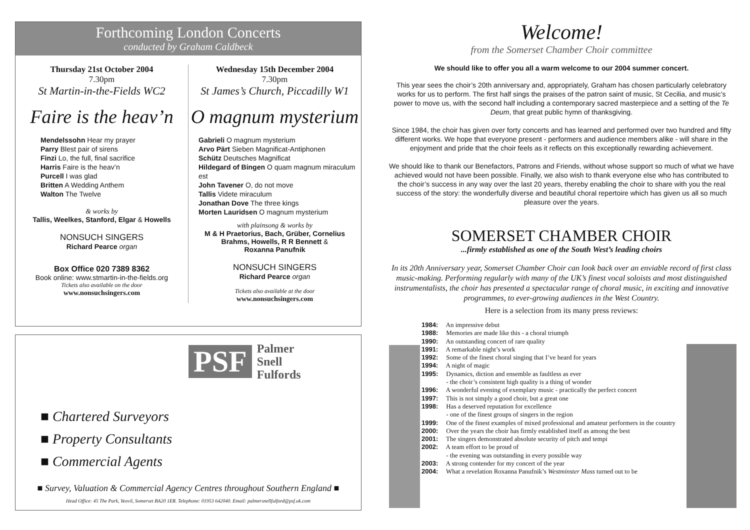Forthcoming London Concerts
conducted by Graham Caldbeck
Thursday 21st October 2004
7.30pm
St Martin-in-the-Fields WC2
Faire is the heav’n
Mendelssohn Hear my prayer
Parry Blest pair of sirens
Finzi Lo, the full, final sacrifice
Harris Faire is the heav’n
Purcell I was glad
Britten A Wedding Anthem
Walton The Twelve
& works by
Tallis, Weelkes, Stanford, Elgar & Howells
NONSUCH SINGERS
Richard Pearce organ
Box Office 020 7389 8362
Book online: www.stmartin-in-the-fields.org
Tickets also available on the door
www.nonsuchsingers.com
Wednesday 15th December 2004
7.30pm
St James’s Church, Piccadilly W1
O magnum mysterium
Gabrieli O magnum mysterium
Arvo Pärt Sieben Magnificat-Antiphonen
Schütz Deutsches Magnificat
Hildegard of Bingen O quam magnum miraculum est
John Tavener O, do not move
Tallis Videte miraculum
Jonathan Dove The three kings
Morten Lauridsen O magnum mysterium
with plainsong & works by
M & H Praetorius, Bach, Grüber, Cornelius
Brahms, Howells, R R Bennett &
Roxanna Panufnik
NONSUCH SINGERS
Richard Pearce organ
Tickets also available at the door
www.nonsuchsingers.com
PSF
Palmer
Snell
Fulfords
■ Chartered Surveyors
■ Property Consultants
■ Commercial Agents
■ Survey, Valuation & Commercial Agency Centres throughout Southern England ■
Head Office: 45 The Park, Yeovil, Somerset BA20 1ER. Telephone: 01953 642040. Email: palmersnellfulford@psf.uk.com
Welcome!
from the Somerset Chamber Choir committee
We should like to offer you all a warm welcome to our 2004 summer concert.
This year sees the choir’s 20th anniversary and, appropriately, Graham has chosen particularly celebratory works for us to perform. The first half sings the praises of the patron saint of music, St Cecilia, and music’s power to move us, with the second half including a contemporary sacred masterpiece and a setting of the Te Deum, that great public hymn of thanksgiving.
Since 1984, the choir has given over forty concerts and has learned and performed over two hundred and fifty different works. We hope that everyone present - performers and audience members alike - will share in the enjoyment and pride that the choir feels as it reflects on this exceptionally rewarding achievement.
We should like to thank our Benefactors, Patrons and Friends, without whose support so much of what we have achieved would not have been possible. Finally, we also wish to thank everyone else who has contributed to the choir’s success in any way over the last 20 years, thereby enabling the choir to share with you the real success of the story: the wonderfully diverse and beautiful choral repertoire which has given us all so much pleasure over the years.
SOMERSET CHAMBER CHOIR
...firmly established as one of the South West’s leading choirs
In its 20th Anniversary year, Somerset Chamber Choir can look back over an enviable record of first class music-making. Performing regularly with many of the UK’s finest vocal soloists and most distinguished instrumentalists, the choir has presented a spectacular range of choral music, in exciting and innovative programmes, to ever-growing audiences in the West Country.
Here is a selection from its many press reviews:
1984: An impressive debut
1988: Memories are made like this - a choral triumph
1990: An outstanding concert of rare quality
1991: A remarkable night’s work
1992: Some of the finest choral singing that I’ve heard for years
1994: A night of magic
1995: Dynamics, diction and ensemble as faultless as ever
- the choir’s consistent high quality is a thing of wonder
1996: A wonderful evening of exemplary music - practically the perfect concert
1997: This is not simply a good choir, but a great one
1998: Has a deserved reputation for excellence
- one of the finest groups of singers in the region
1999: One of the finest examples of mixed professional and amateur performers in the country
2000: Over the years the choir has firmly established itself as among the best
2001: The singers demonstrated absolute security of pitch and tempi
2002: A team effort to be proud of
- the evening was outstanding in every possible way
2003: A strong contender for my concert of the year
2004: What a revelation Roxanna Panufnik’s Westminster Mass turned out to be